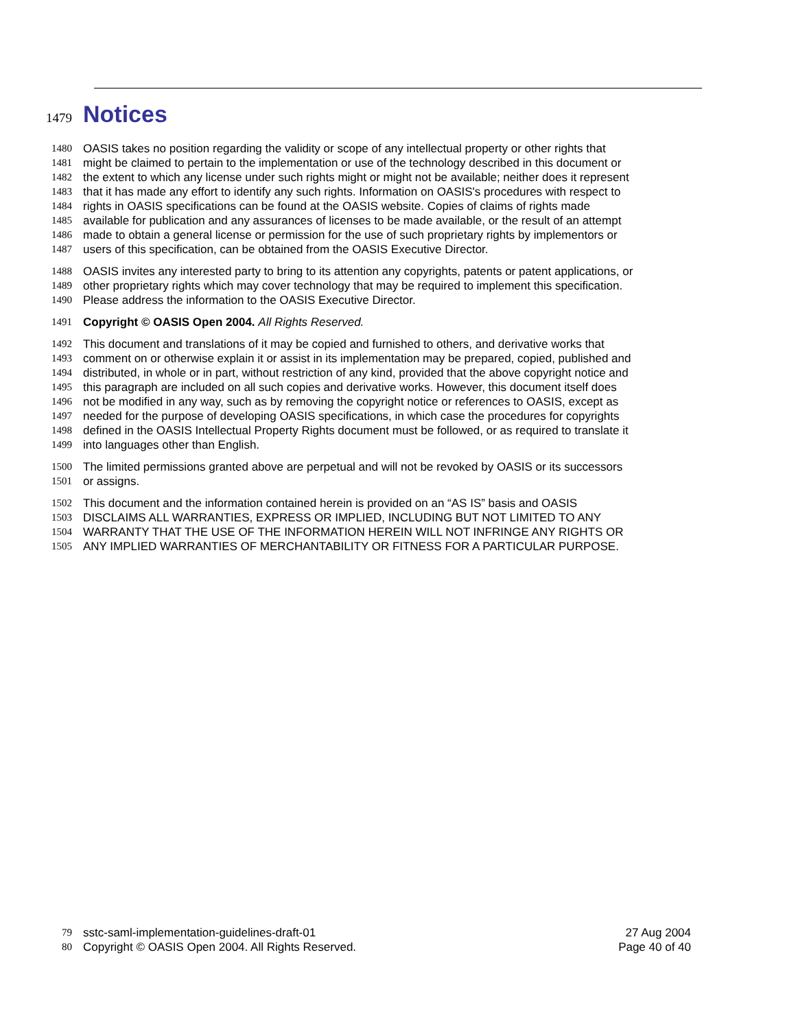1479 Notices
1480 OASIS takes no position regarding the validity or scope of any intellectual property or other rights that
1481 might be claimed to pertain to the implementation or use of the technology described in this document or
1482 the extent to which any license under such rights might or might not be available; neither does it represent
1483 that it has made any effort to identify any such rights. Information on OASIS's procedures with respect to
1484 rights in OASIS specifications can be found at the OASIS website. Copies of claims of rights made
1485 available for publication and any assurances of licenses to be made available, or the result of an attempt
1486 made to obtain a general license or permission for the use of such proprietary rights by implementors or
1487 users of this specification, can be obtained from the OASIS Executive Director.
1488 OASIS invites any interested party to bring to its attention any copyrights, patents or patent applications, or
1489 other proprietary rights which may cover technology that may be required to implement this specification.
1490 Please address the information to the OASIS Executive Director.
1491 Copyright © OASIS Open 2004. All Rights Reserved.
1492 This document and translations of it may be copied and furnished to others, and derivative works that
1493 comment on or otherwise explain it or assist in its implementation may be prepared, copied, published and
1494 distributed, in whole or in part, without restriction of any kind, provided that the above copyright notice and
1495 this paragraph are included on all such copies and derivative works. However, this document itself does
1496 not be modified in any way, such as by removing the copyright notice or references to OASIS, except as
1497 needed for the purpose of developing OASIS specifications, in which case the procedures for copyrights
1498 defined in the OASIS Intellectual Property Rights document must be followed, or as required to translate it
1499 into languages other than English.
1500 The limited permissions granted above are perpetual and will not be revoked by OASIS or its successors
1501 or assigns.
1502 This document and the information contained herein is provided on an “AS IS” basis and OASIS
1503 DISCLAIMS ALL WARRANTIES, EXPRESS OR IMPLIED, INCLUDING BUT NOT LIMITED TO ANY
1504 WARRANTY THAT THE USE OF THE INFORMATION HEREIN WILL NOT INFRINGE ANY RIGHTS OR
1505 ANY IMPLIED WARRANTIES OF MERCHANTABILITY OR FITNESS FOR A PARTICULAR PURPOSE.
79 sstc-saml-implementation-guidelines-draft-01 27 Aug 2004
80 Copyright © OASIS Open 2004. All Rights Reserved. Page 40 of 40